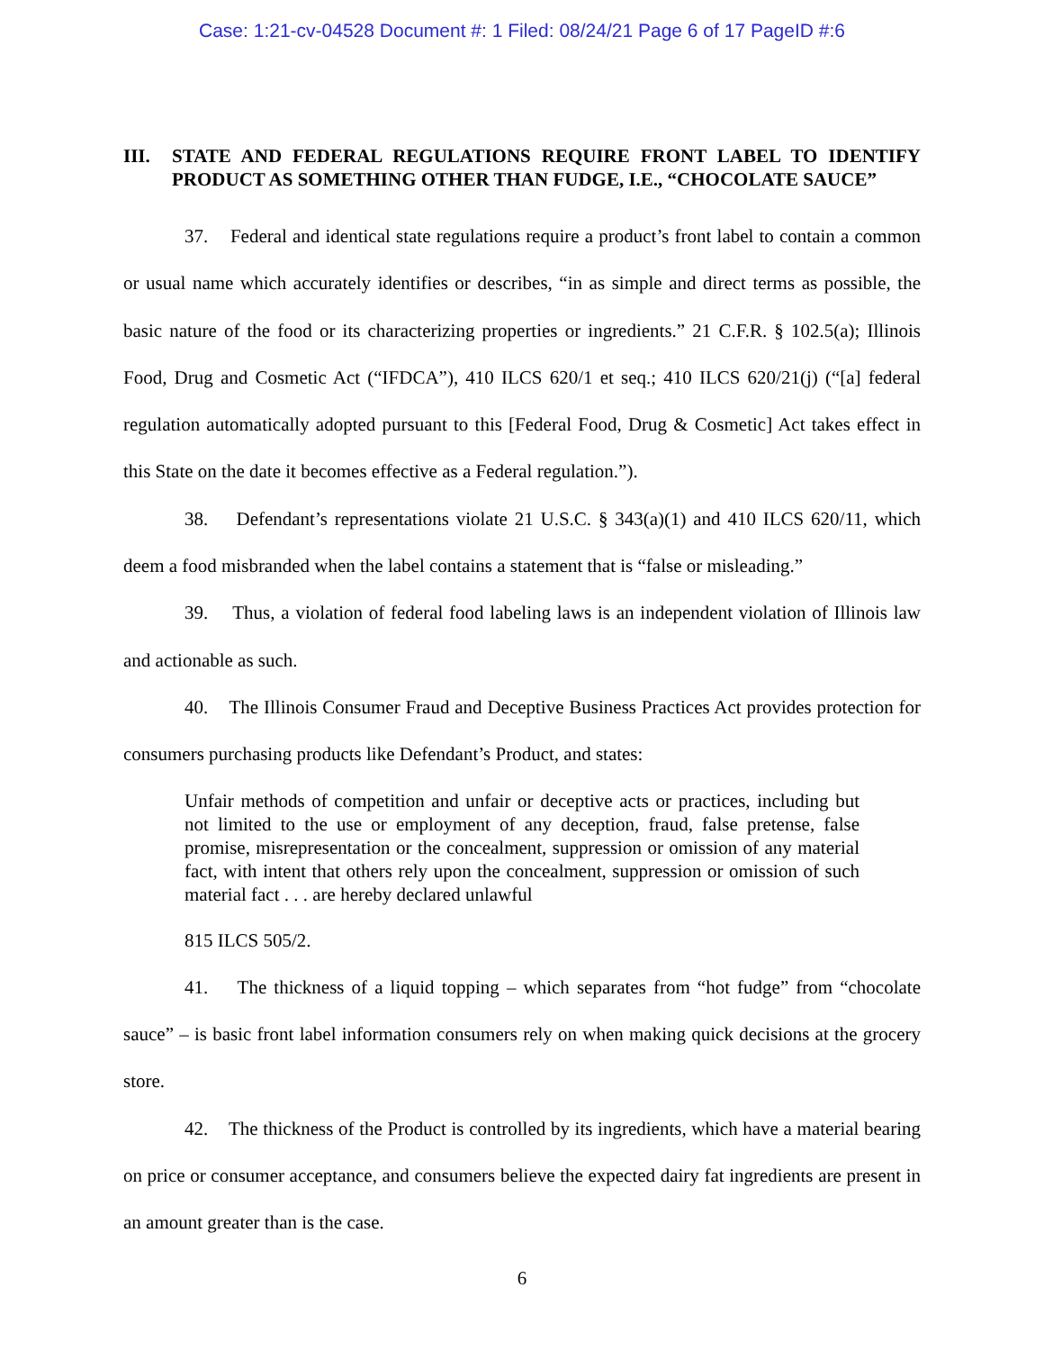Case: 1:21-cv-04528 Document #: 1 Filed: 08/24/21 Page 6 of 17 PageID #:6
III. STATE AND FEDERAL REGULATIONS REQUIRE FRONT LABEL TO IDENTIFY PRODUCT AS SOMETHING OTHER THAN FUDGE, I.E., “CHOCOLATE SAUCE”
37. Federal and identical state regulations require a product’s front label to contain a common or usual name which accurately identifies or describes, “in as simple and direct terms as possible, the basic nature of the food or its characterizing properties or ingredients.” 21 C.F.R. § 102.5(a); Illinois Food, Drug and Cosmetic Act (“IFDCA”), 410 ILCS 620/1 et seq.; 410 ILCS 620/21(j) (“[a] federal regulation automatically adopted pursuant to this [Federal Food, Drug & Cosmetic] Act takes effect in this State on the date it becomes effective as a Federal regulation.”).
38. Defendant’s representations violate 21 U.S.C. § 343(a)(1) and 410 ILCS 620/11, which deem a food misbranded when the label contains a statement that is “false or misleading.”
39. Thus, a violation of federal food labeling laws is an independent violation of Illinois law and actionable as such.
40. The Illinois Consumer Fraud and Deceptive Business Practices Act provides protection for consumers purchasing products like Defendant’s Product, and states:
Unfair methods of competition and unfair or deceptive acts or practices, including but not limited to the use or employment of any deception, fraud, false pretense, false promise, misrepresentation or the concealment, suppression or omission of any material fact, with intent that others rely upon the concealment, suppression or omission of such material fact . . . are hereby declared unlawful
815 ILCS 505/2.
41. The thickness of a liquid topping – which separates from “hot fudge” from “chocolate sauce” – is basic front label information consumers rely on when making quick decisions at the grocery store.
42. The thickness of the Product is controlled by its ingredients, which have a material bearing on price or consumer acceptance, and consumers believe the expected dairy fat ingredients are present in an amount greater than is the case.
6